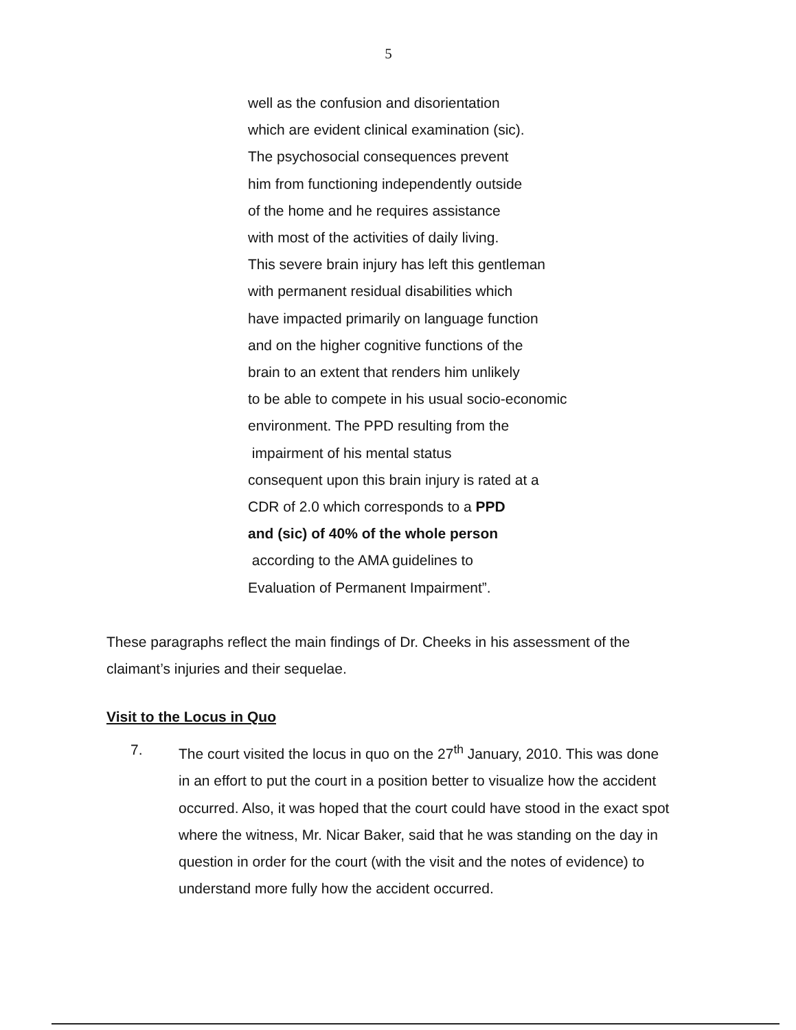5
well as the confusion and disorientation
which are evident clinical examination (sic).
The psychosocial consequences prevent
him from functioning independently outside
of the home and he requires assistance
with most of the activities of daily living.
This severe brain injury has left this gentleman
with permanent residual disabilities which
have impacted primarily on language function
and on the higher cognitive functions of the
brain to an extent that renders him unlikely
to be able to compete in his usual socio-economic
environment. The PPD resulting from the
impairment of his mental status
consequent upon this brain injury is rated at a
CDR of 2.0 which corresponds to a PPD
and (sic) of 40% of the whole person
according to the AMA guidelines to
Evaluation of Permanent Impairment”.
These paragraphs reflect the main findings of Dr. Cheeks in his assessment of the claimant’s injuries and their sequelae.
Visit to the Locus in Quo
7. The court visited the locus in quo on the 27<sup>th</sup> January, 2010. This was done in an effort to put the court in a position better to visualize how the accident occurred. Also, it was hoped that the court could have stood in the exact spot where the witness, Mr. Nicar Baker, said that he was standing on the day in question in order for the court (with the visit and the notes of evidence) to understand more fully how the accident occurred.